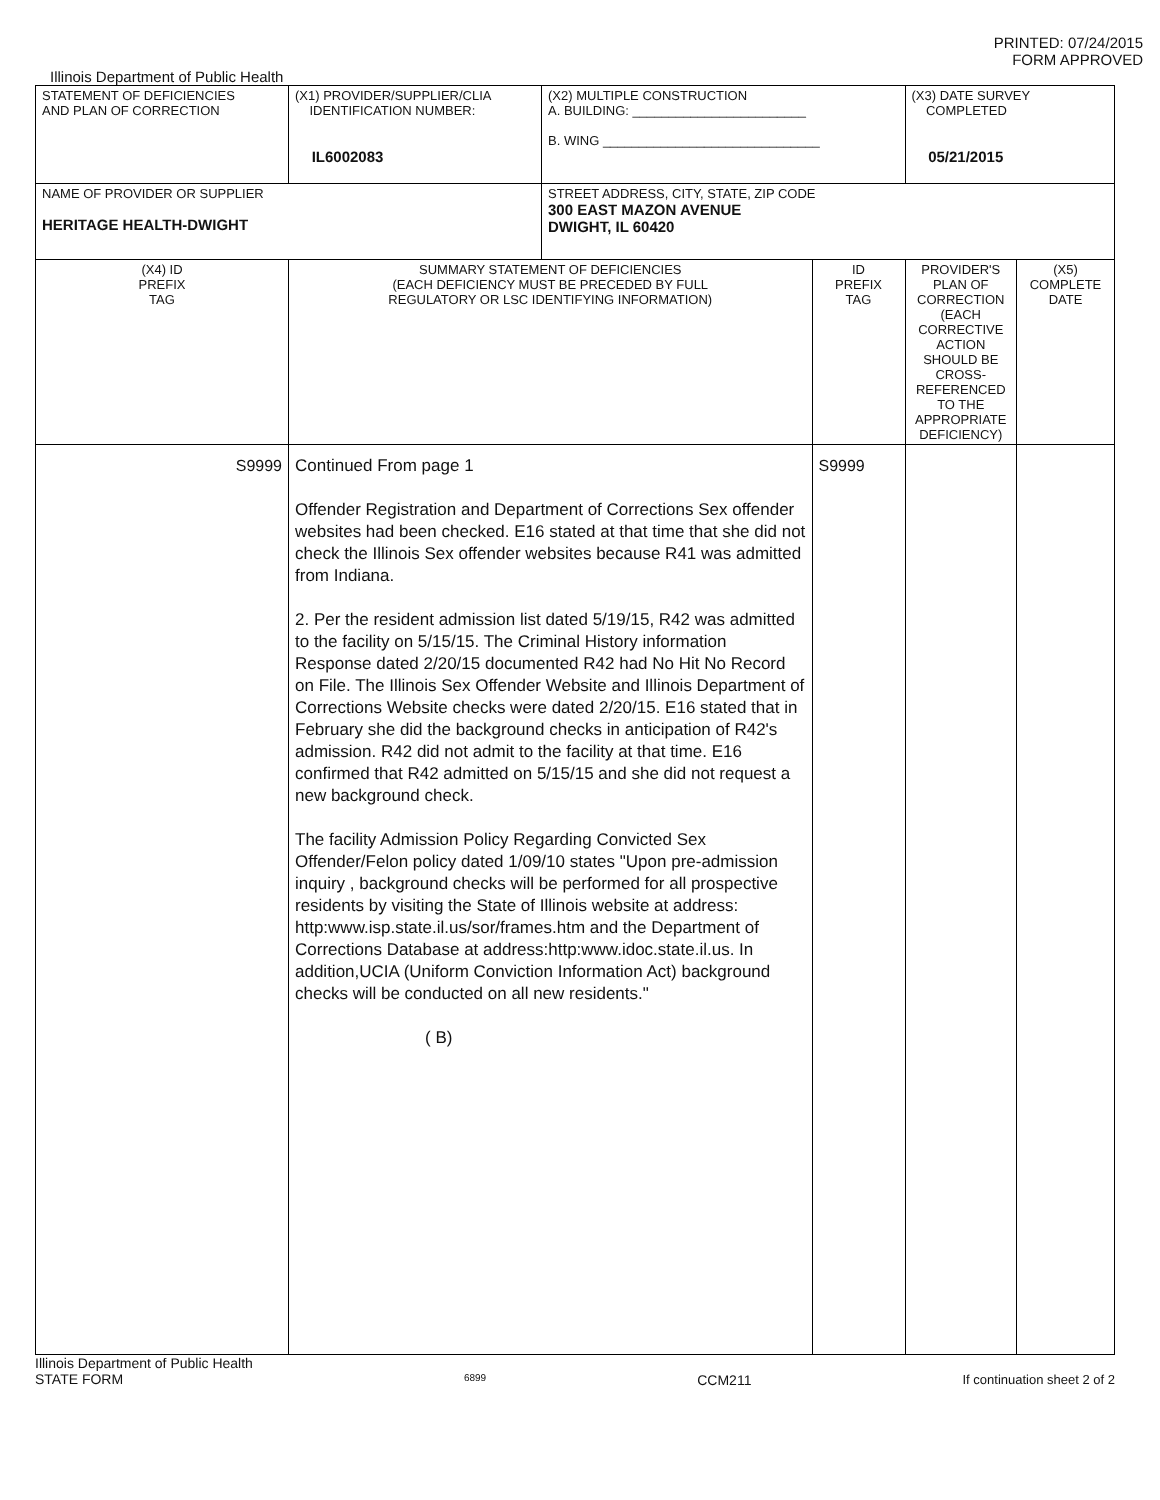PRINTED: 07/24/2015
FORM APPROVED
Illinois Department of Public Health
| STATEMENT OF DEFICIENCIES AND PLAN OF CORRECTION | (X1) PROVIDER/SUPPLIER/CLIA IDENTIFICATION NUMBER: IL6002083 | (X2) MULTIPLE CONSTRUCTION A. BUILDING: ________________________ B. WING ______________________________ | | (X3) DATE SURVEY COMPLETED 05/21/2015 | |
| NAME OF PROVIDER OR SUPPLIER HERITAGE HEALTH-DWIGHT | | STREET ADDRESS, CITY, STATE, ZIP CODE 300 EAST MAZON AVENUE DWIGHT, IL 60420 | | | |
| (X4) ID PREFIX TAG | SUMMARY STATEMENT OF DEFICIENCIES (EACH DEFICIENCY MUST BE PRECEDED BY FULL REGULATORY OR LSC IDENTIFYING INFORMATION) | | ID PREFIX TAG | PROVIDER'S PLAN OF CORRECTION (EACH CORRECTIVE ACTION SHOULD BE CROSS-REFERENCED TO THE APPROPRIATE DEFICIENCY) | (X5) COMPLETE DATE |
| S9999 | Continued From page 1 Offender Registration and Department of Corrections Sex offender websites had been checked. E16 stated at that time that she did not check the Illinois Sex offender websites because R41 was admitted from Indiana. 2. Per the resident admission list dated 5/19/15, R42 was admitted to the facility on 5/15/15. The Criminal History information Response dated 2/20/15 documented R42 had No Hit No Record on File. The Illinois Sex Offender Website and Illinois Department of Corrections Website checks were dated 2/20/15. E16 stated that in February she did the background checks in anticipation of R42's admission. R42 did not admit to the facility at that time. E16 confirmed that R42 admitted on 5/15/15 and she did not request a new background check. The facility Admission Policy Regarding Convicted Sex Offender/Felon policy dated 1/09/10 states "Upon pre-admission inquiry , background checks will be performed for all prospective residents by visiting the State of Illinois website at address: http:www.isp.state.il.us/sor/frames.htm and the Department of Corrections Database at address:http:www.idoc.state.il.us. In addition,UCIA (Uniform Conviction Information Act) background checks will be conducted on all new residents." ( B) | | S9999 | | |
Illinois Department of Public Health
STATE FORM 6899 CCM211 If continuation sheet 2 of 2